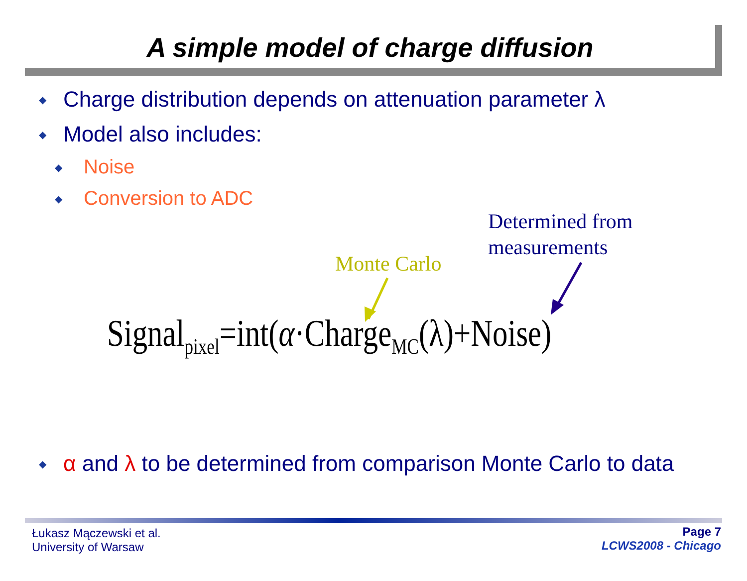A simple model of charge diffusion
◆ Charge distribution depends on attenuation parameter λ
◆ Model also includes:
◆ Noise
◆ Conversion to ADC
Determined from
measurements
Monte Carlo
Signal<sub>pixel</sub>=int(α·Charge<sub>MC</sub>(λ)+Noise)
◆ α and λ to be determined from comparison Monte Carlo to data
Łukasz Mączewski et al.
University of Warsaw
Page 7
LCWS2008 - Chicago